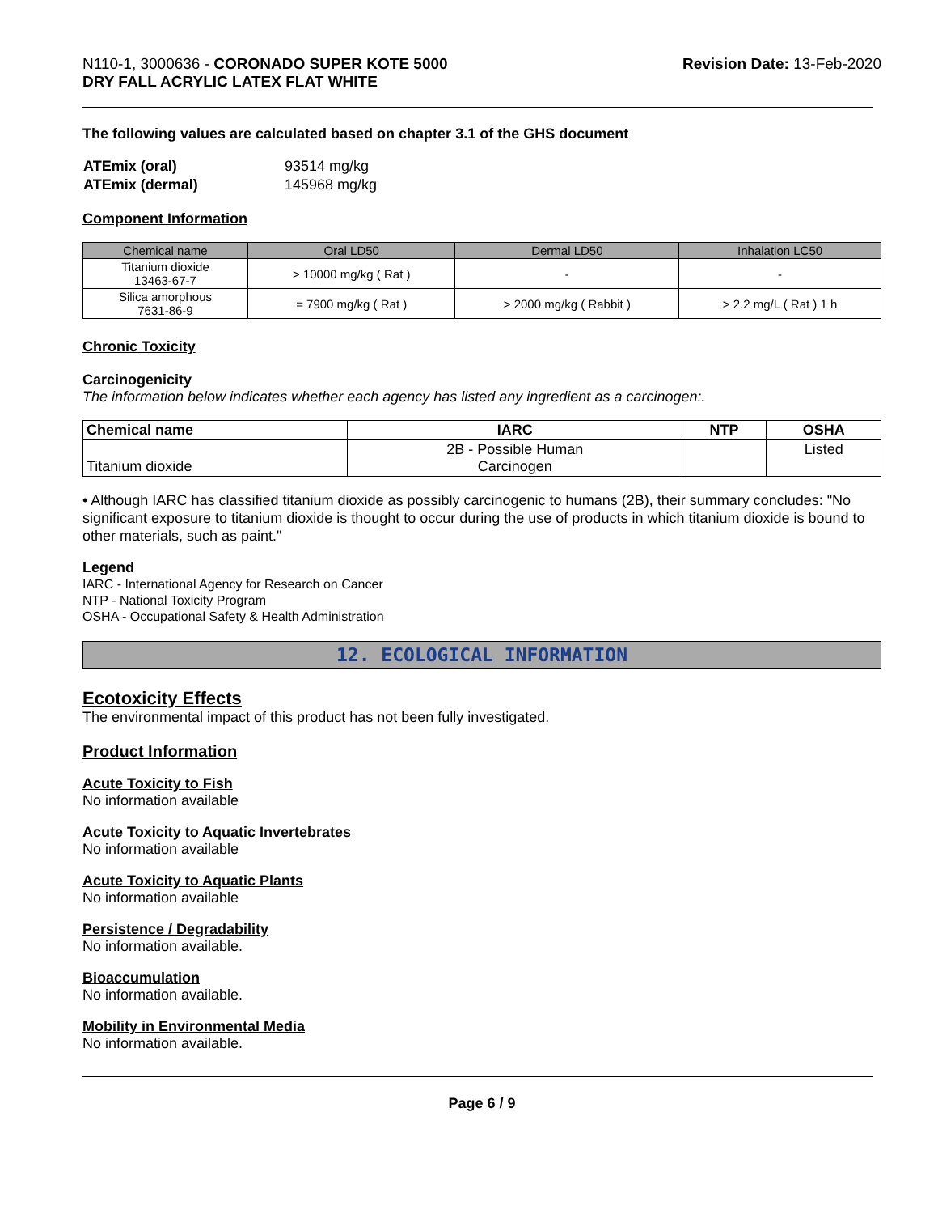N110-1, 3000636 - CORONADO SUPER KOTE 5000
DRY FALL ACRYLIC LATEX FLAT WHITE
Revision Date: 13-Feb-2020
The following values are calculated based on chapter 3.1 of the GHS document
| ATEmix (oral) | 93514 mg/kg |
| ATEmix (dermal) | 145968 mg/kg |
Component Information
| Chemical name | Oral LD50 | Dermal LD50 | Inhalation LC50 |
| --- | --- | --- | --- |
| Titanium dioxide 13463-67-7 | > 10000 mg/kg ( Rat ) | - | - |
| Silica amorphous 7631-86-9 | = 7900 mg/kg ( Rat ) | > 2000 mg/kg ( Rabbit ) | > 2.2 mg/L ( Rat ) 1 h |
Chronic Toxicity
Carcinogenicity
The information below indicates whether each agency has listed any ingredient as a carcinogen:.
| Chemical name | IARC | NTP | OSHA |
| --- | --- | --- | --- |
| Titanium dioxide | 2B - Possible Human Carcinogen | | Listed |
• Although IARC has classified titanium dioxide as possibly carcinogenic to humans (2B), their summary concludes: "No significant exposure to titanium dioxide is thought to occur during the use of products in which titanium dioxide is bound to other materials, such as paint."
Legend
IARC - International Agency for Research on Cancer
NTP - National Toxicity Program
OSHA - Occupational Safety & Health Administration
12. ECOLOGICAL INFORMATION
Ecotoxicity Effects
The environmental impact of this product has not been fully investigated.
Product Information
Acute Toxicity to Fish
No information available
Acute Toxicity to Aquatic Invertebrates
No information available
Acute Toxicity to Aquatic Plants
No information available
Persistence / Degradability
No information available.
Bioaccumulation
No information available.
Mobility in Environmental Media
No information available.
Page 6 / 9